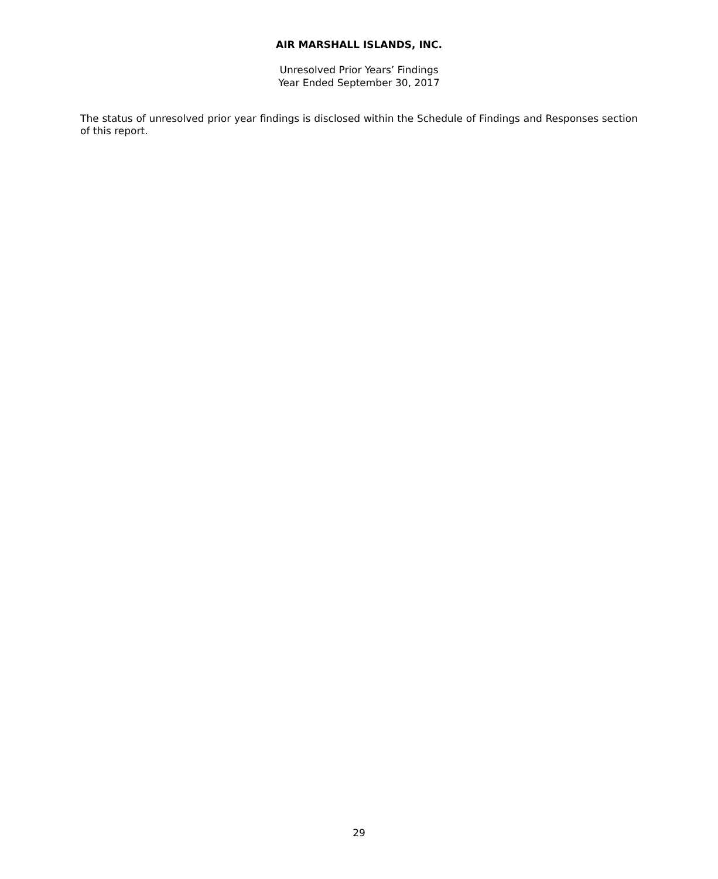AIR MARSHALL ISLANDS, INC.
Unresolved Prior Years’ Findings
Year Ended September 30, 2017
The status of unresolved prior year findings is disclosed within the Schedule of Findings and Responses section of this report.
29